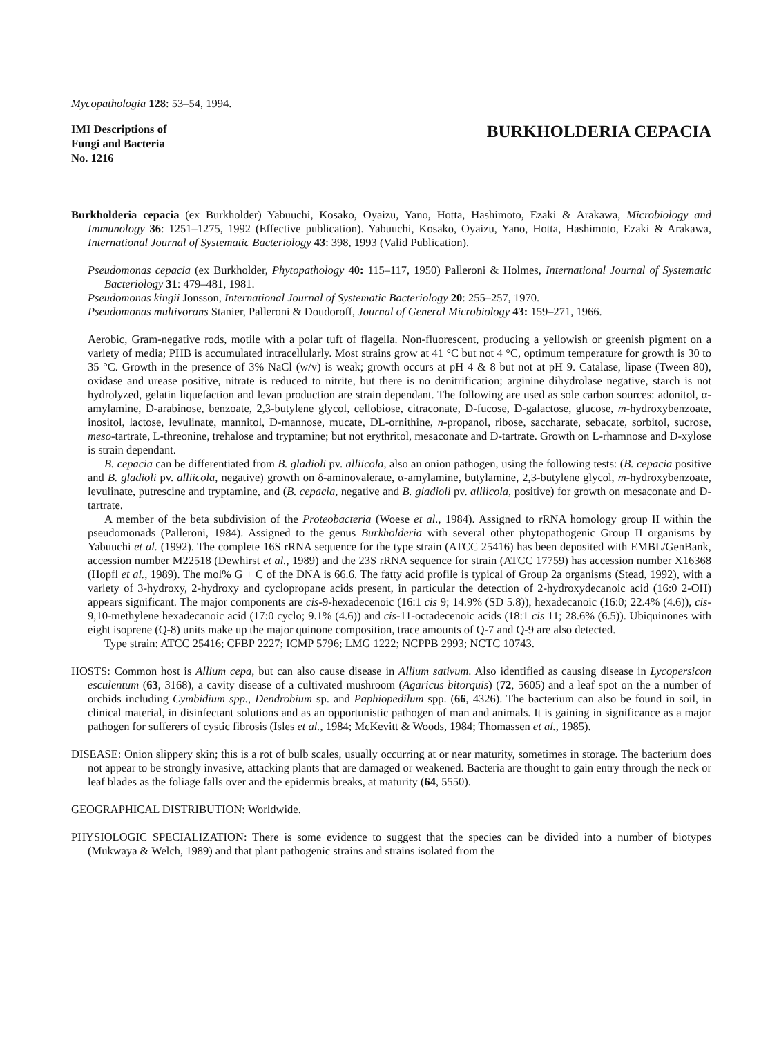Mycopathologia 128: 53–54, 1994.
IMI Descriptions of
Fungi and Bacteria
No. 1216
BURKHOLDERIA CEPACIA
Burkholderia cepacia (ex Burkholder) Yabuuchi, Kosako, Oyaizu, Yano, Hotta, Hashimoto, Ezaki & Arakawa, Microbiology and Immunology 36: 1251–1275, 1992 (Effective publication). Yabuuchi, Kosako, Oyaizu, Yano, Hotta, Hashimoto, Ezaki & Arakawa, International Journal of Systematic Bacteriology 43: 398, 1993 (Valid Publication).
Pseudomonas cepacia (ex Burkholder, Phytopathology 40: 115–117, 1950) Palleroni & Holmes, International Journal of Systematic Bacteriology 31: 479–481, 1981.
Pseudomonas kingii Jonsson, International Journal of Systematic Bacteriology 20: 255–257, 1970.
Pseudomonas multivorans Stanier, Palleroni & Doudoroff, Journal of General Microbiology 43: 159–271, 1966.
Aerobic, Gram-negative rods, motile with a polar tuft of flagella. Non-fluorescent, producing a yellowish or greenish pigment on a variety of media; PHB is accumulated intracellularly. Most strains grow at 41 °C but not 4 °C, optimum temperature for growth is 30 to 35 °C. Growth in the presence of 3% NaCl (w/v) is weak; growth occurs at pH 4 & 8 but not at pH 9. Catalase, lipase (Tween 80), oxidase and urease positive, nitrate is reduced to nitrite, but there is no denitrification; arginine dihydrolase negative, starch is not hydrolyzed, gelatin liquefaction and levan production are strain dependant. The following are used as sole carbon sources: adonitol, α-amylamine, D-arabinose, benzoate, 2,3-butylene glycol, cellobiose, citraconate, D-fucose, D-galactose, glucose, m-hydroxybenzoate, inositol, lactose, levulinate, mannitol, D-mannose, mucate, DL-ornithine, n-propanol, ribose, saccharate, sebacate, sorbitol, sucrose, meso-tartrate, L-threonine, trehalose and tryptamine; but not erythritol, mesaconate and D-tartrate. Growth on L-rhamnose and D-xylose is strain dependant.
B. cepacia can be differentiated from B. gladioli pv. alliicola, also an onion pathogen, using the following tests: (B. cepacia positive and B. gladioli pv. alliicola, negative) growth on δ-aminovalerate, α-amylamine, butylamine, 2,3-butylene glycol, m-hydroxybenzoate, levulinate, putrescine and tryptamine, and (B. cepacia, negative and B. gladioli pv. alliicola, positive) for growth on mesaconate and D-tartrate.
A member of the beta subdivision of the Proteobacteria (Woese et al., 1984). Assigned to rRNA homology group II within the pseudomonads (Palleroni, 1984). Assigned to the genus Burkholderia with several other phytopathogenic Group II organisms by Yabuuchi et al. (1992). The complete 16S rRNA sequence for the type strain (ATCC 25416) has been deposited with EMBL/GenBank, accession number M22518 (Dewhirst et al., 1989) and the 23S rRNA sequence for strain (ATCC 17759) has accession number X16368 (Hopfl et al., 1989). The mol% G + C of the DNA is 66.6. The fatty acid profile is typical of Group 2a organisms (Stead, 1992), with a variety of 3-hydroxy, 2-hydroxy and cyclopropane acids present, in particular the detection of 2-hydroxydecanoic acid (16:0 2-OH) appears significant. The major components are cis-9-hexadecenoic (16:1 cis 9; 14.9% (SD 5.8)), hexadecanoic (16:0; 22.4% (4.6)), cis-9,10-methylene hexadecanoic acid (17:0 cyclo; 9.1% (4.6)) and cis-11-octadecenoic acids (18:1 cis 11; 28.6% (6.5)). Ubiquinones with eight isoprene (Q-8) units make up the major quinone composition, trace amounts of Q-7 and Q-9 are also detected.
Type strain: ATCC 25416; CFBP 2227; ICMP 5796; LMG 1222; NCPPB 2993; NCTC 10743.
HOSTS: Common host is Allium cepa, but can also cause disease in Allium sativum. Also identified as causing disease in Lycopersicon esculentum (63, 3168), a cavity disease of a cultivated mushroom (Agaricus bitorquis) (72, 5605) and a leaf spot on the a number of orchids including Cymbidium spp., Dendrobium sp. and Paphiopedilum spp. (66, 4326). The bacterium can also be found in soil, in clinical material, in disinfectant solutions and as an opportunistic pathogen of man and animals. It is gaining in significance as a major pathogen for sufferers of cystic fibrosis (Isles et al., 1984; McKevitt & Woods, 1984; Thomassen et al., 1985).
DISEASE: Onion slippery skin; this is a rot of bulb scales, usually occurring at or near maturity, sometimes in storage. The bacterium does not appear to be strongly invasive, attacking plants that are damaged or weakened. Bacteria are thought to gain entry through the neck or leaf blades as the foliage falls over and the epidermis breaks, at maturity (64, 5550).
GEOGRAPHICAL DISTRIBUTION: Worldwide.
PHYSIOLOGIC SPECIALIZATION: There is some evidence to suggest that the species can be divided into a number of biotypes (Mukwaya & Welch, 1989) and that plant pathogenic strains and strains isolated from the